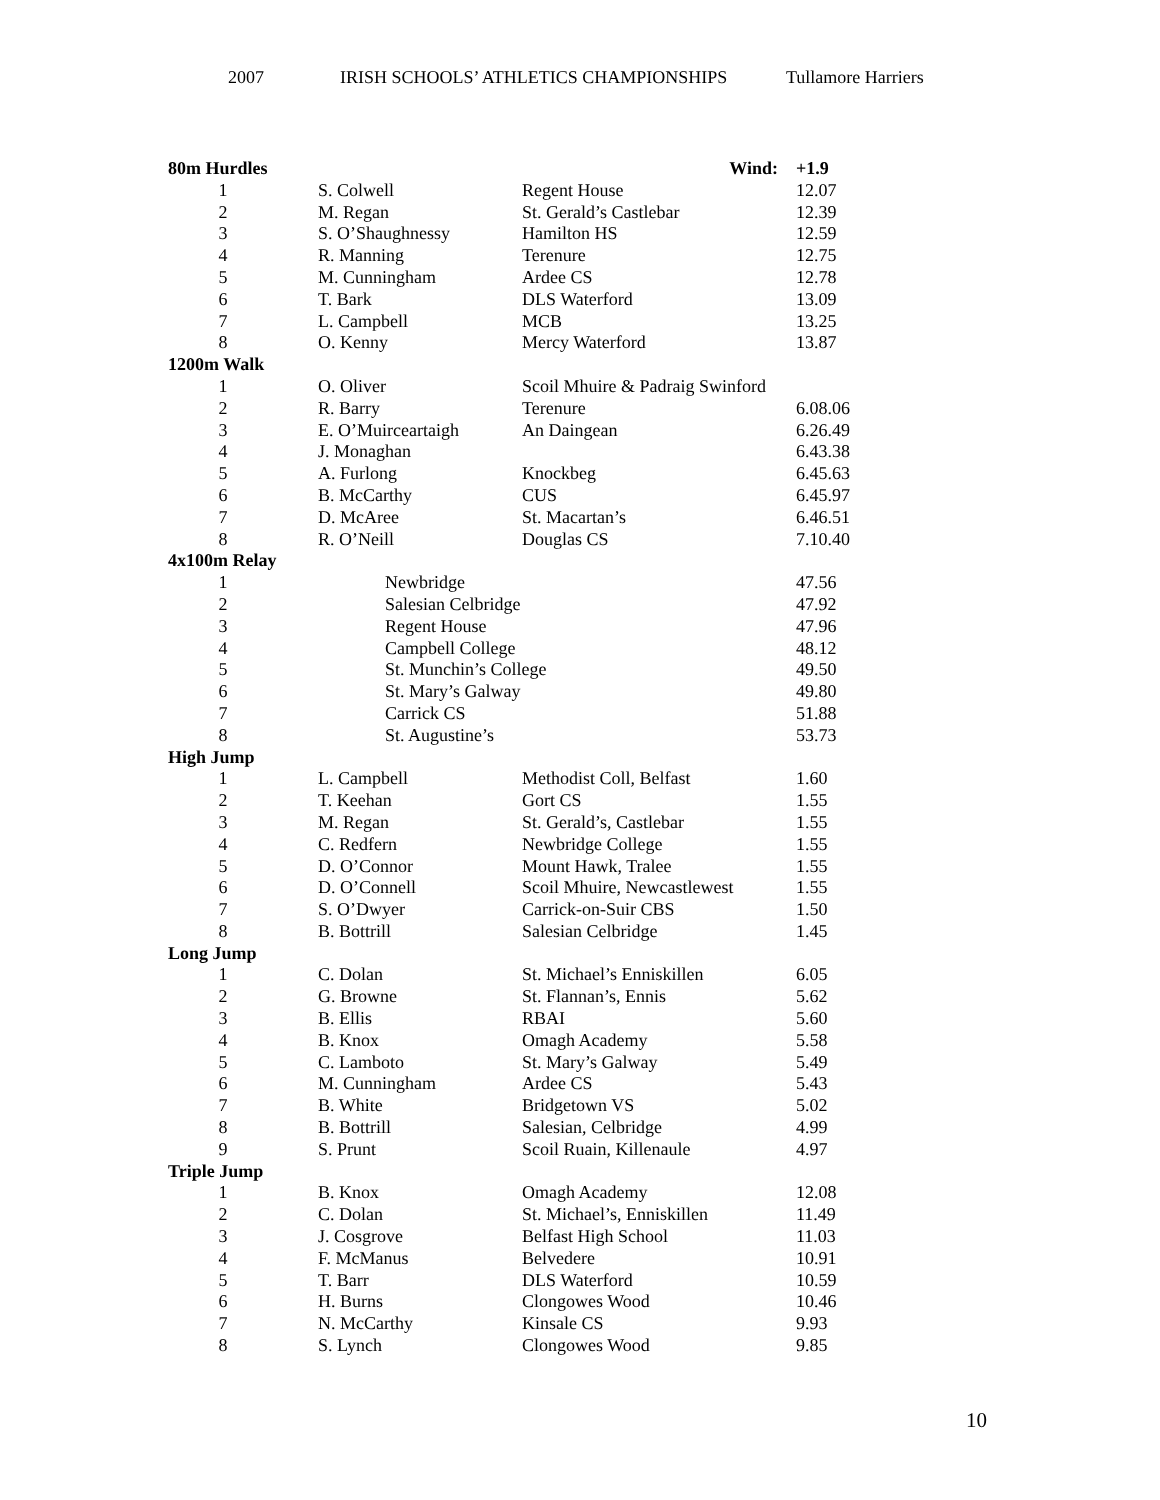2007 IRISH SCHOOLS’ ATHLETICS CHAMPIONSHIPS Tullamore Harriers
| 80m Hurdles | | Wind: | +1.9 |
| 1 | S. Colwell | Regent House | 12.07 |
| 2 | M. Regan | St. Gerald’s Castlebar | 12.39 |
| 3 | S. O’Shaughnessy | Hamilton HS | 12.59 |
| 4 | R. Manning | Terenure | 12.75 |
| 5 | M. Cunningham | Ardee CS | 12.78 |
| 6 | T. Bark | DLS Waterford | 13.09 |
| 7 | L. Campbell | MCB | 13.25 |
| 8 | O. Kenny | Mercy Waterford | 13.87 |
| 1200m Walk | | | |
| 1 | O. Oliver | Scoil Mhuire & Padraig Swinford | |
| 2 | R. Barry | Terenure | 6.08.06 |
| 3 | E. O’Muirceartaigh | An Daingean | 6.26.49 |
| 4 | J. Monaghan | | 6.43.38 |
| 5 | A. Furlong | Knockbeg | 6.45.63 |
| 6 | B. McCarthy | CUS | 6.45.97 |
| 7 | D. McAree | St. Macartan’s | 6.46.51 |
| 8 | R. O’Neill | Douglas CS | 7.10.40 |
| 4x100m Relay | | | |
| 1 | Newbridge | | 47.56 |
| 2 | Salesian Celbridge | | 47.92 |
| 3 | Regent House | | 47.96 |
| 4 | Campbell College | | 48.12 |
| 5 | St. Munchin’s College | | 49.50 |
| 6 | St. Mary’s Galway | | 49.80 |
| 7 | Carrick CS | | 51.88 |
| 8 | St. Augustine’s | | 53.73 |
| High Jump | | | |
| 1 | L. Campbell | Methodist Coll, Belfast | 1.60 |
| 2 | T. Keehan | Gort CS | 1.55 |
| 3 | M. Regan | St. Gerald’s, Castlebar | 1.55 |
| 4 | C. Redfern | Newbridge College | 1.55 |
| 5 | D. O’Connor | Mount Hawk, Tralee | 1.55 |
| 6 | D. O’Connell | Scoil Mhuire, Newcastlewest | 1.55 |
| 7 | S. O’Dwyer | Carrick-on-Suir CBS | 1.50 |
| 8 | B. Bottrill | Salesian Celbridge | 1.45 |
| Long Jump | | | |
| 1 | C. Dolan | St. Michael’s Enniskillen | 6.05 |
| 2 | G. Browne | St. Flannan’s, Ennis | 5.62 |
| 3 | B. Ellis | RBAI | 5.60 |
| 4 | B. Knox | Omagh Academy | 5.58 |
| 5 | C. Lamboto | St. Mary’s Galway | 5.49 |
| 6 | M. Cunningham | Ardee CS | 5.43 |
| 7 | B. White | Bridgetown VS | 5.02 |
| 8 | B. Bottrill | Salesian, Celbridge | 4.99 |
| 9 | S. Prunt | Scoil Ruain, Killenaule | 4.97 |
| Triple Jump | | | |
| 1 | B. Knox | Omagh Academy | 12.08 |
| 2 | C. Dolan | St. Michael’s, Enniskillen | 11.49 |
| 3 | J. Cosgrove | Belfast High School | 11.03 |
| 4 | F. McManus | Belvedere | 10.91 |
| 5 | T. Barr | DLS Waterford | 10.59 |
| 6 | H. Burns | Clongowes Wood | 10.46 |
| 7 | N. McCarthy | Kinsale CS | 9.93 |
| 8 | S. Lynch | Clongowes Wood | 9.85 |
10